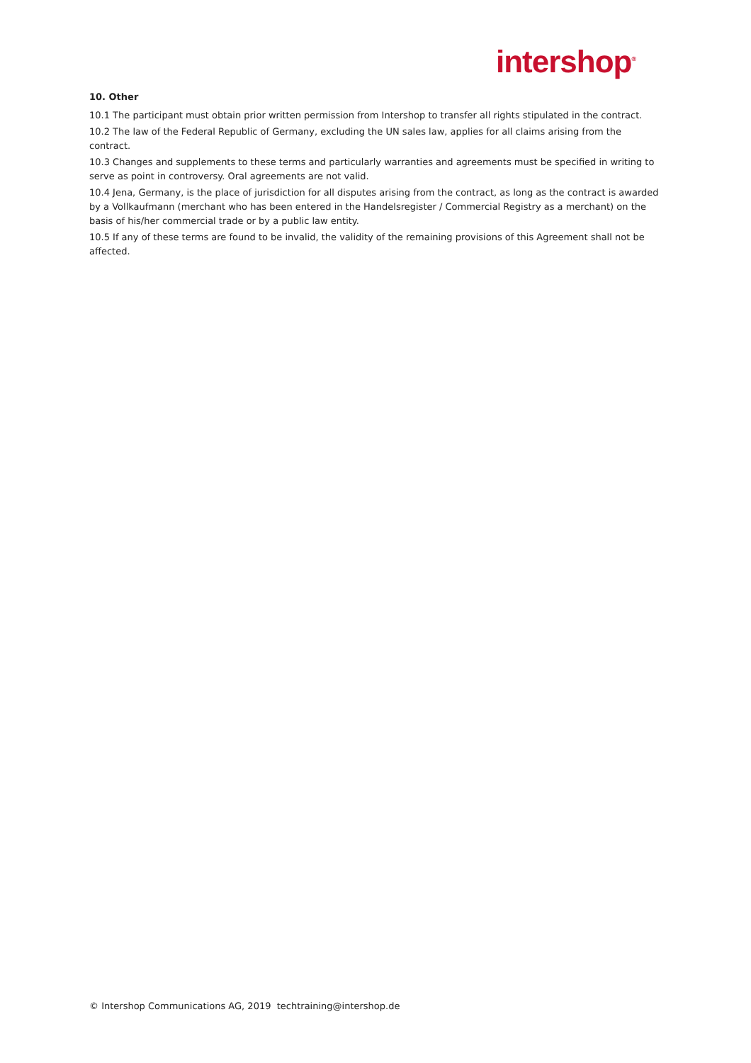intershop<sup>®</sup>
10. Other
10.1 The participant must obtain prior written permission from Intershop to transfer all rights stipulated in the contract.
10.2 The law of the Federal Republic of Germany, excluding the UN sales law, applies for all claims arising from the contract.
10.3 Changes and supplements to these terms and particularly warranties and agreements must be specified in writing to serve as point in controversy. Oral agreements are not valid.
10.4 Jena, Germany, is the place of jurisdiction for all disputes arising from the contract, as long as the contract is awarded by a Vollkaufmann (merchant who has been entered in the Handelsregister / Commercial Registry as a merchant) on the basis of his/her commercial trade or by a public law entity.
10.5 If any of these terms are found to be invalid, the validity of the remaining provisions of this Agreement shall not be affected.
© Intershop Communications AG, 2019 techtraining@intershop.de